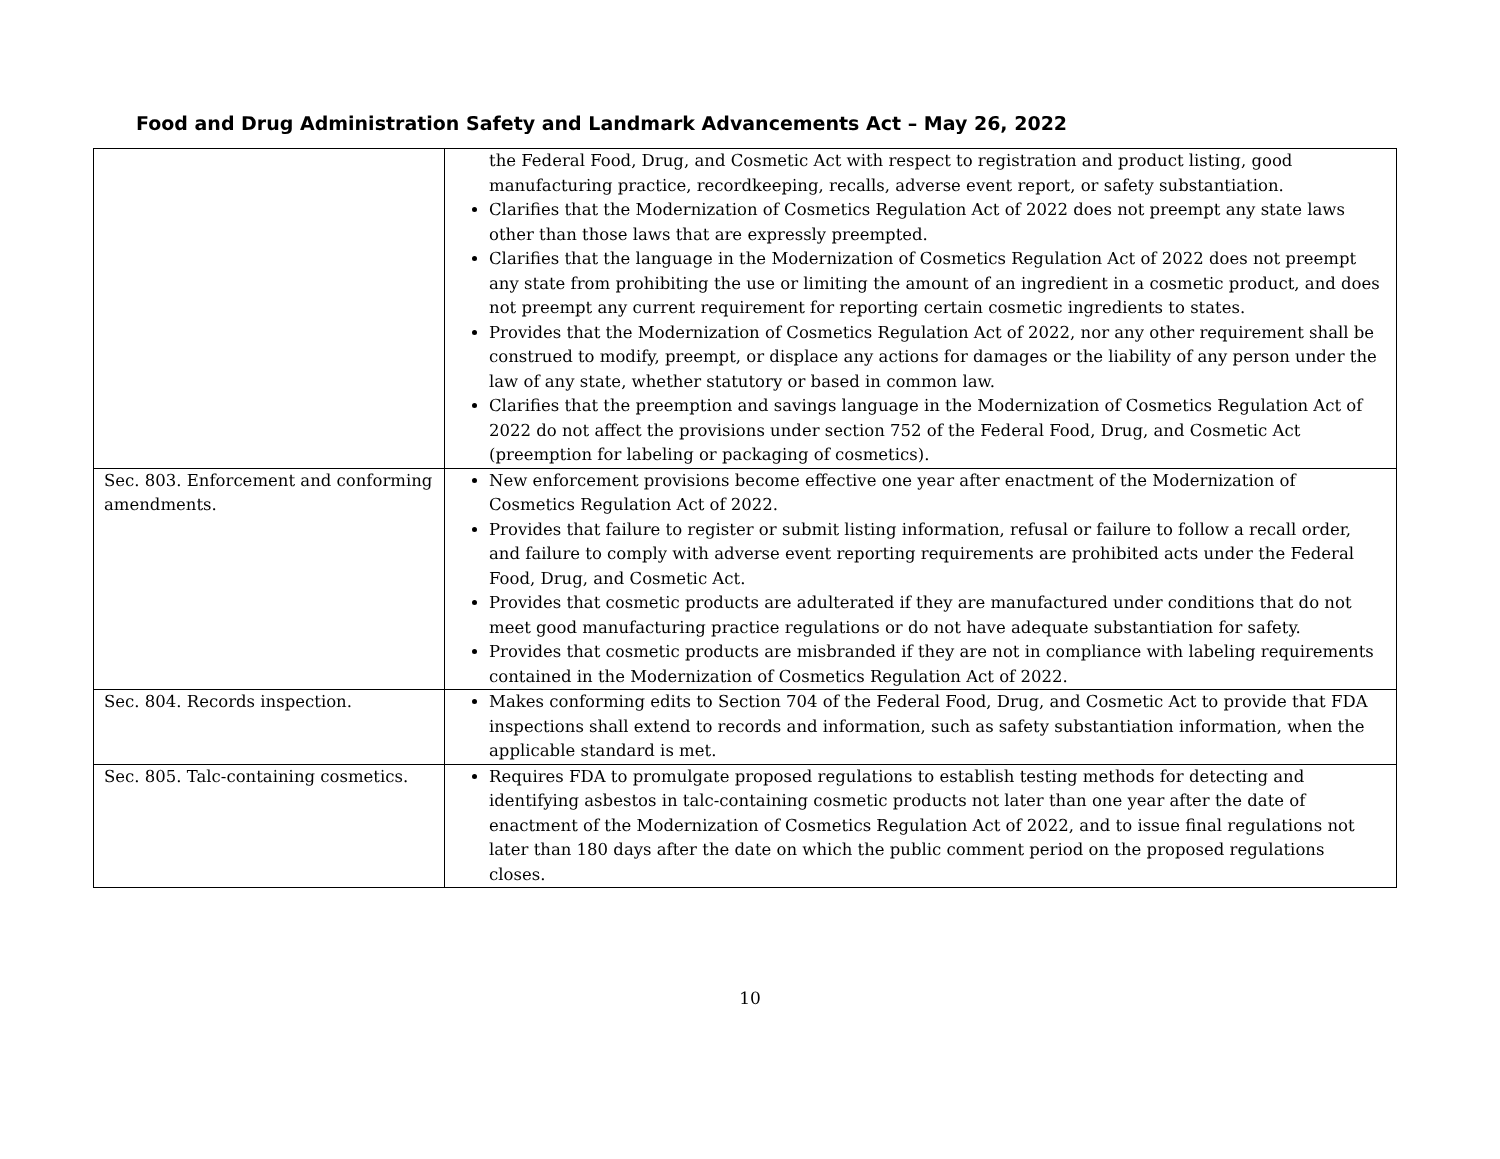Food and Drug Administration Safety and Landmark Advancements Act – May 26, 2022
| | the Federal Food, Drug, and Cosmetic Act with respect to registration and product listing, good manufacturing practice, recordkeeping, recalls, adverse event report, or safety substantiation. Clarifies that the Modernization of Cosmetics Regulation Act of 2022 does not preempt any state laws other than those laws that are expressly preempted. Clarifies that the language in the Modernization of Cosmetics Regulation Act of 2022 does not preempt any state from prohibiting the use or limiting the amount of an ingredient in a cosmetic product, and does not preempt any current requirement for reporting certain cosmetic ingredients to states. Provides that the Modernization of Cosmetics Regulation Act of 2022, nor any other requirement shall be construed to modify, preempt, or displace any actions for damages or the liability of any person under the law of any state, whether statutory or based in common law. Clarifies that the preemption and savings language in the Modernization of Cosmetics Regulation Act of 2022 do not affect the provisions under section 752 of the Federal Food, Drug, and Cosmetic Act (preemption for labeling or packaging of cosmetics). |
| Sec. 803. Enforcement and conforming amendments. | New enforcement provisions become effective one year after enactment of the Modernization of Cosmetics Regulation Act of 2022. Provides that failure to register or submit listing information, refusal or failure to follow a recall order, and failure to comply with adverse event reporting requirements are prohibited acts under the Federal Food, Drug, and Cosmetic Act. Provides that cosmetic products are adulterated if they are manufactured under conditions that do not meet good manufacturing practice regulations or do not have adequate substantiation for safety. Provides that cosmetic products are misbranded if they are not in compliance with labeling requirements contained in the Modernization of Cosmetics Regulation Act of 2022. |
| Sec. 804. Records inspection. | Makes conforming edits to Section 704 of the Federal Food, Drug, and Cosmetic Act to provide that FDA inspections shall extend to records and information, such as safety substantiation information, when the applicable standard is met. |
| Sec. 805. Talc-containing cosmetics. | Requires FDA to promulgate proposed regulations to establish testing methods for detecting and identifying asbestos in talc-containing cosmetic products not later than one year after the date of enactment of the Modernization of Cosmetics Regulation Act of 2022, and to issue final regulations not later than 180 days after the date on which the public comment period on the proposed regulations closes. |
10